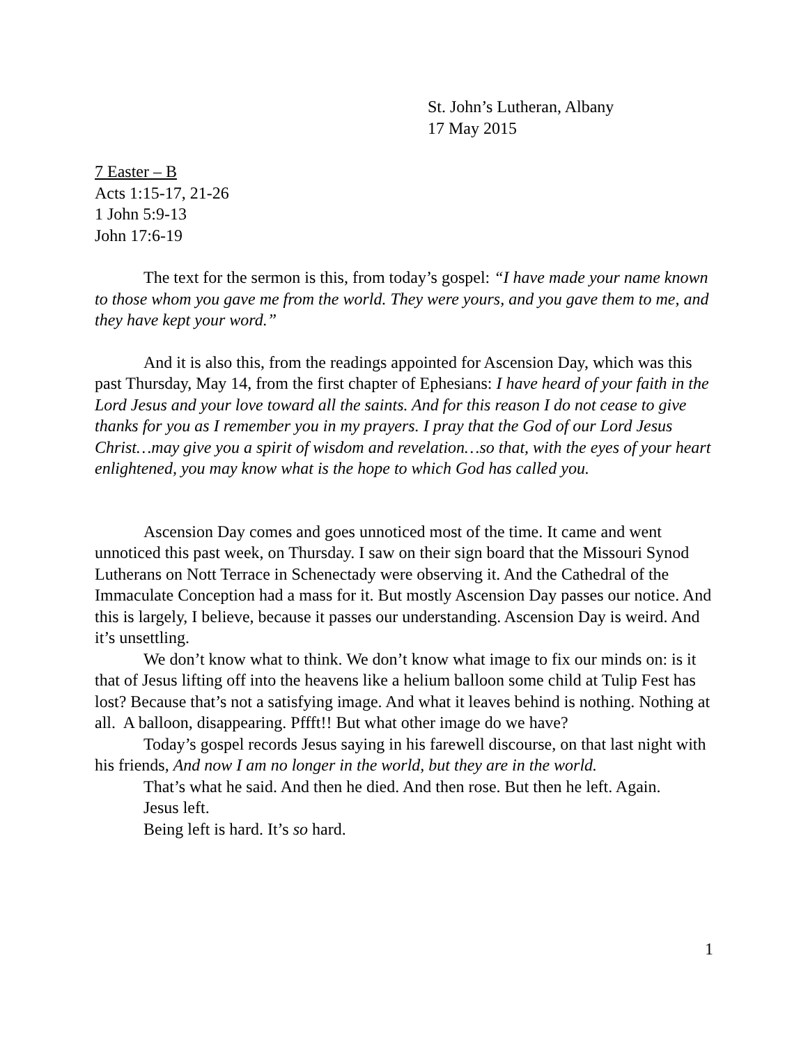St. John’s Lutheran, Albany
17 May 2015
7 Easter – B
Acts 1:15-17, 21-26
1 John 5:9-13
John 17:6-19
The text for the sermon is this, from today’s gospel: “I have made your name known to those whom you gave me from the world. They were yours, and you gave them to me, and they have kept your word.”
And it is also this, from the readings appointed for Ascension Day, which was this past Thursday, May 14, from the first chapter of Ephesians: I have heard of your faith in the Lord Jesus and your love toward all the saints. And for this reason I do not cease to give thanks for you as I remember you in my prayers. I pray that the God of our Lord Jesus Christ…may give you a spirit of wisdom and revelation…so that, with the eyes of your heart enlightened, you may know what is the hope to which God has called you.
Ascension Day comes and goes unnoticed most of the time. It came and went unnoticed this past week, on Thursday. I saw on their sign board that the Missouri Synod Lutherans on Nott Terrace in Schenectady were observing it. And the Cathedral of the Immaculate Conception had a mass for it. But mostly Ascension Day passes our notice. And this is largely, I believe, because it passes our understanding. Ascension Day is weird. And it’s unsettling.
We don’t know what to think. We don’t know what image to fix our minds on: is it that of Jesus lifting off into the heavens like a helium balloon some child at Tulip Fest has lost? Because that’s not a satisfying image. And what it leaves behind is nothing. Nothing at all. A balloon, disappearing. Pffft!! But what other image do we have?
Today’s gospel records Jesus saying in his farewell discourse, on that last night with his friends, And now I am no longer in the world, but they are in the world.
That’s what he said. And then he died. And then rose. But then he left. Again.
Jesus left.
Being left is hard. It’s so hard.
1